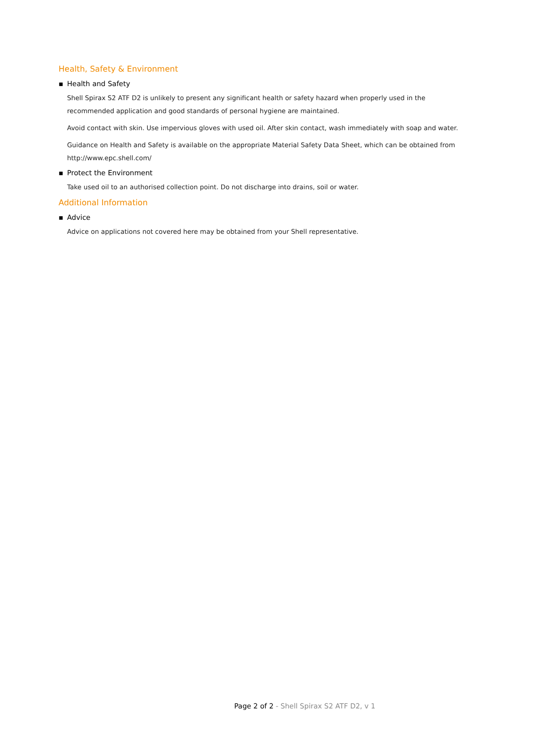Health, Safety & Environment
▪ Health and Safety
Shell Spirax S2 ATF D2 is unlikely to present any significant health or safety hazard when properly used in the recommended application and good standards of personal hygiene are maintained.
Avoid contact with skin. Use impervious gloves with used oil. After skin contact, wash immediately with soap and water.
Guidance on Health and Safety is available on the appropriate Material Safety Data Sheet, which can be obtained from http://www.epc.shell.com/
▪ Protect the Environment
Take used oil to an authorised collection point. Do not discharge into drains, soil or water.
Additional Information
▪ Advice
Advice on applications not covered here may be obtained from your Shell representative.
Page 2 of 2 - Shell Spirax S2 ATF D2, v 1